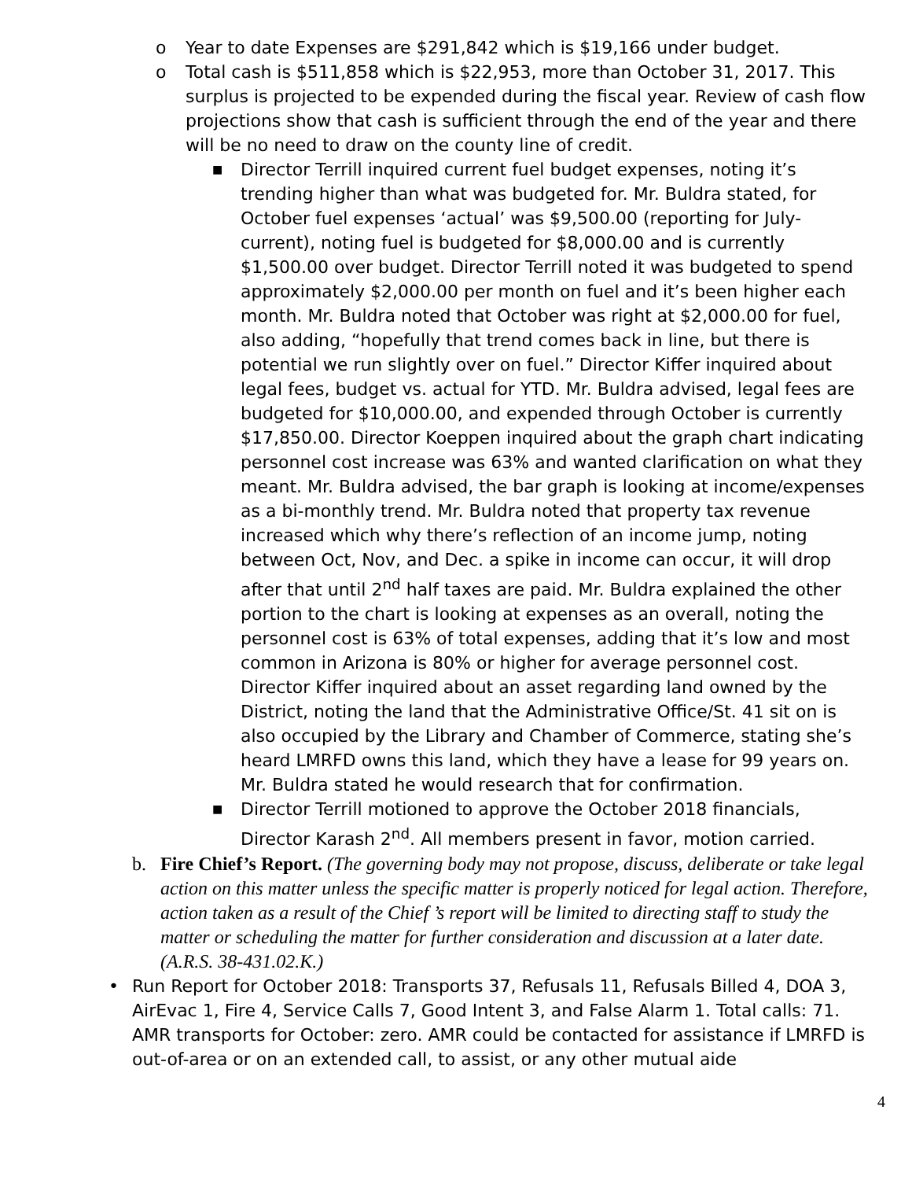o Year to date Expenses are $291,842 which is $19,166 under budget.
o Total cash is $511,858 which is $22,953, more than October 31, 2017. This surplus is projected to be expended during the fiscal year. Review of cash flow projections show that cash is sufficient through the end of the year and there will be no need to draw on the county line of credit.
■ Director Terrill inquired current fuel budget expenses, noting it’s trending higher than what was budgeted for. Mr. Buldra stated, for October fuel expenses ‘actual’ was $9,500.00 (reporting for July-current), noting fuel is budgeted for $8,000.00 and is currently $1,500.00 over budget. Director Terrill noted it was budgeted to spend approximately $2,000.00 per month on fuel and it’s been higher each month. Mr. Buldra noted that October was right at $2,000.00 for fuel, also adding, “hopefully that trend comes back in line, but there is potential we run slightly over on fuel.” Director Kiffer inquired about legal fees, budget vs. actual for YTD. Mr. Buldra advised, legal fees are budgeted for $10,000.00, and expended through October is currently $17,850.00. Director Koeppen inquired about the graph chart indicating personnel cost increase was 63% and wanted clarification on what they meant. Mr. Buldra advised, the bar graph is looking at income/expenses as a bi-monthly trend. Mr. Buldra noted that property tax revenue increased which why there’s reflection of an income jump, noting between Oct, Nov, and Dec. a spike in income can occur, it will drop after that until 2<sup>nd</sup> half taxes are paid. Mr. Buldra explained the other portion to the chart is looking at expenses as an overall, noting the personnel cost is 63% of total expenses, adding that it’s low and most common in Arizona is 80% or higher for average personnel cost. Director Kiffer inquired about an asset regarding land owned by the District, noting the land that the Administrative Office/St. 41 sit on is also occupied by the Library and Chamber of Commerce, stating she’s heard LMRFD owns this land, which they have a lease for 99 years on. Mr. Buldra stated he would research that for confirmation.
■ Director Terrill motioned to approve the October 2018 financials, Director Karash 2<sup>nd</sup>. All members present in favor, motion carried.
b. Fire Chief’s Report. (The governing body may not propose, discuss, deliberate or take legal action on this matter unless the specific matter is properly noticed for legal action. Therefore, action taken as a result of the Chief ’s report will be limited to directing staff to study the matter or scheduling the matter for further consideration and discussion at a later date. (A.R.S. 38-431.02.K.)
• Run Report for October 2018: Transports 37, Refusals 11, Refusals Billed 4, DOA 3, AirEvac 1, Fire 4, Service Calls 7, Good Intent 3, and False Alarm 1. Total calls: 71. AMR transports for October: zero. AMR could be contacted for assistance if LMRFD is out-of-area or on an extended call, to assist, or any other mutual aide
4